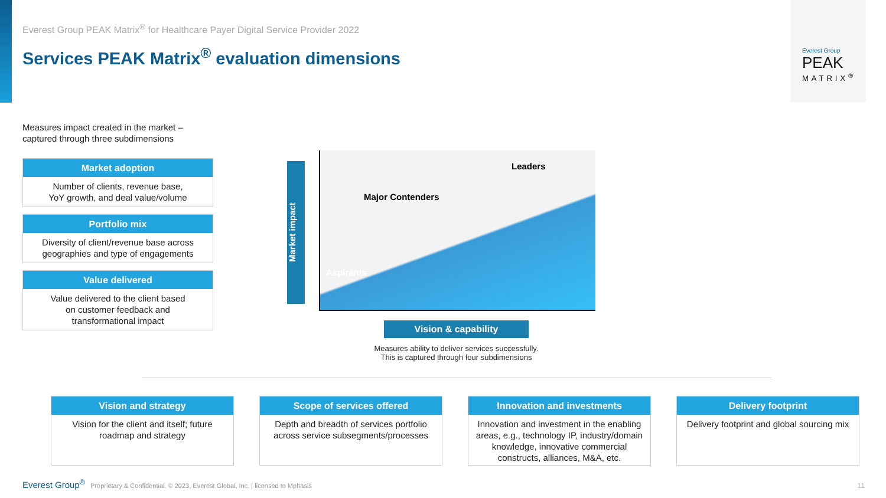Everest Group
PEAK
MATRIX<sup>®</sup>
Everest Group PEAK Matrix<sup>®</sup> for Healthcare Payer Digital Service Provider 2022
Services PEAK Matrix<sup>®</sup> evaluation dimensions
Measures impact created in the market –
captured through three subdimensions
Market adoption
Number of clients, revenue base,
YoY growth, and deal value/volume
Portfolio mix
Diversity of client/revenue base across geographies and type of engagements
Value delivered
Value delivered to the client based
on customer feedback and
transformational impact
Market impact
Leaders
Major Contenders
Aspirants
Vision & capability
Measures ability to deliver services successfully.
This is captured through four subdimensions
Vision and strategy
Vision for the client and itself; future roadmap and strategy
Scope of services offered
Depth and breadth of services portfolio across service subsegments/processes
Innovation and investments
Innovation and investment in the enabling areas, e.g., technology IP, industry/domain knowledge, innovative commercial constructs, alliances, M&A, etc.
Delivery footprint
Delivery footprint and global sourcing mix
Everest Group<sup>®</sup> Proprietary & Confidential. © 2023, Everest Global, Inc. | licensed to Mphasis
11